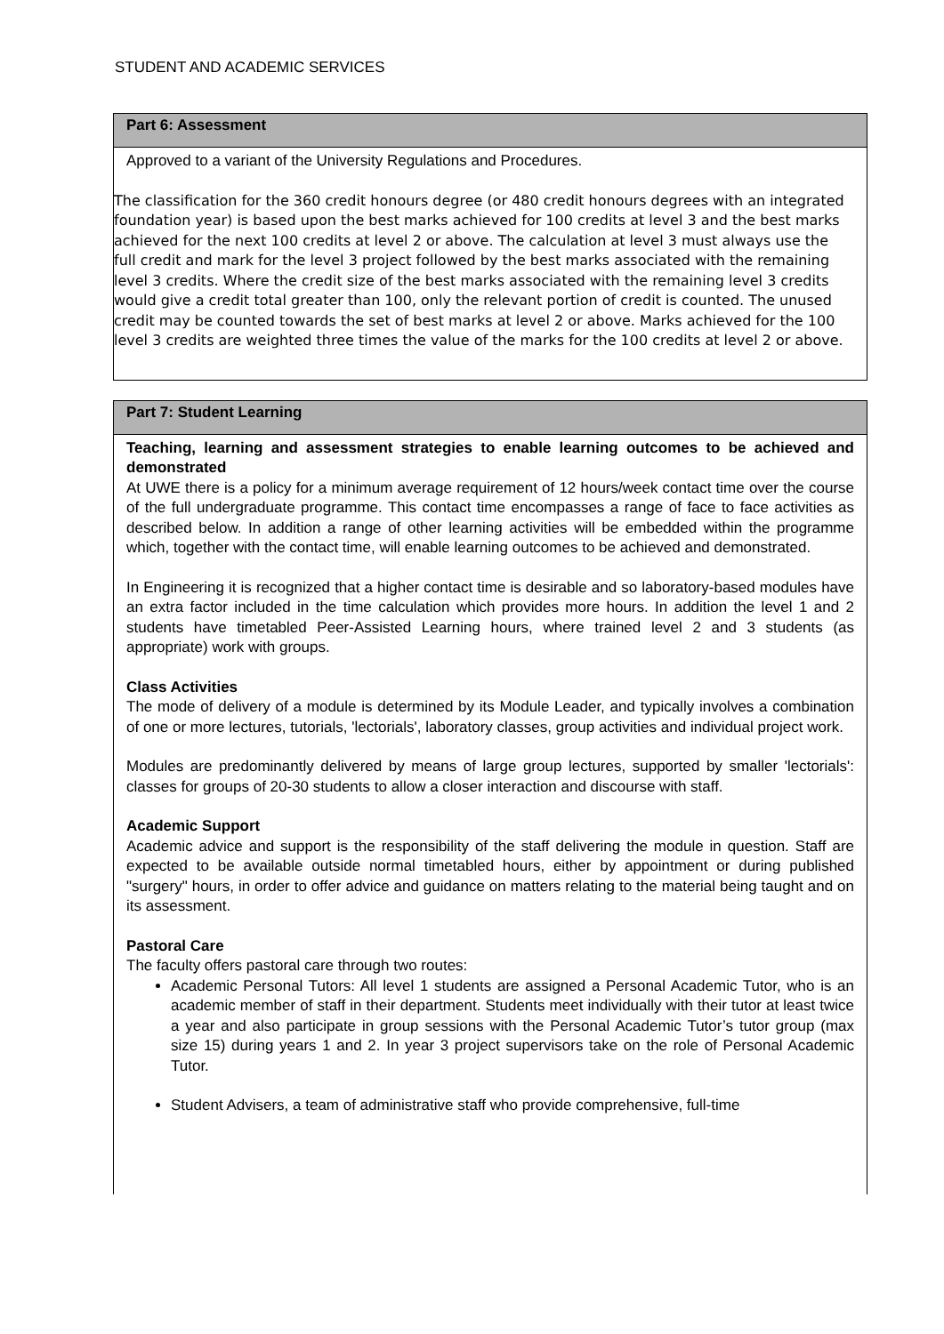STUDENT AND ACADEMIC SERVICES
Part 6: Assessment
Approved to a variant of the University Regulations and Procedures.
The classification for the 360 credit honours degree (or 480 credit honours degrees with an integrated foundation year) is based upon the best marks achieved for 100 credits at level 3 and the best marks achieved for the next 100 credits at level 2 or above. The calculation at level 3 must always use the full credit and mark for the level 3 project followed by the best marks associated with the remaining level 3 credits. Where the credit size of the best marks associated with the remaining level 3 credits would give a credit total greater than 100, only the relevant portion of credit is counted. The unused credit may be counted towards the set of best marks at level 2 or above. Marks achieved for the 100 level 3 credits are weighted three times the value of the marks for the 100 credits at level 2 or above.
Part 7: Student Learning
Teaching, learning and assessment strategies to enable learning outcomes to be achieved and demonstrated
At UWE there is a policy for a minimum average requirement of 12 hours/week contact time over the course of the full undergraduate programme. This contact time encompasses a range of face to face activities as described below. In addition a range of other learning activities will be embedded within the programme which, together with the contact time, will enable learning outcomes to be achieved and demonstrated.
In Engineering it is recognized that a higher contact time is desirable and so laboratory-based modules have an extra factor included in the time calculation which provides more hours. In addition the level 1 and 2 students have timetabled Peer-Assisted Learning hours, where trained level 2 and 3 students (as appropriate) work with groups.
Class Activities
The mode of delivery of a module is determined by its Module Leader, and typically involves a combination of one or more lectures, tutorials, 'lectorials', laboratory classes, group activities and individual project work.
Modules are predominantly delivered by means of large group lectures, supported by smaller 'lectorials': classes for groups of 20-30 students to allow a closer interaction and discourse with staff.
Academic Support
Academic advice and support is the responsibility of the staff delivering the module in question. Staff are expected to be available outside normal timetabled hours, either by appointment or during published "surgery" hours, in order to offer advice and guidance on matters relating to the material being taught and on its assessment.
Pastoral Care
The faculty offers pastoral care through two routes:
Academic Personal Tutors: All level 1 students are assigned a Personal Academic Tutor, who is an academic member of staff in their department. Students meet individually with their tutor at least twice a year and also participate in group sessions with the Personal Academic Tutor’s tutor group (max size 15) during years 1 and 2. In year 3 project supervisors take on the role of Personal Academic Tutor.
Student Advisers, a team of administrative staff who provide comprehensive, full-time